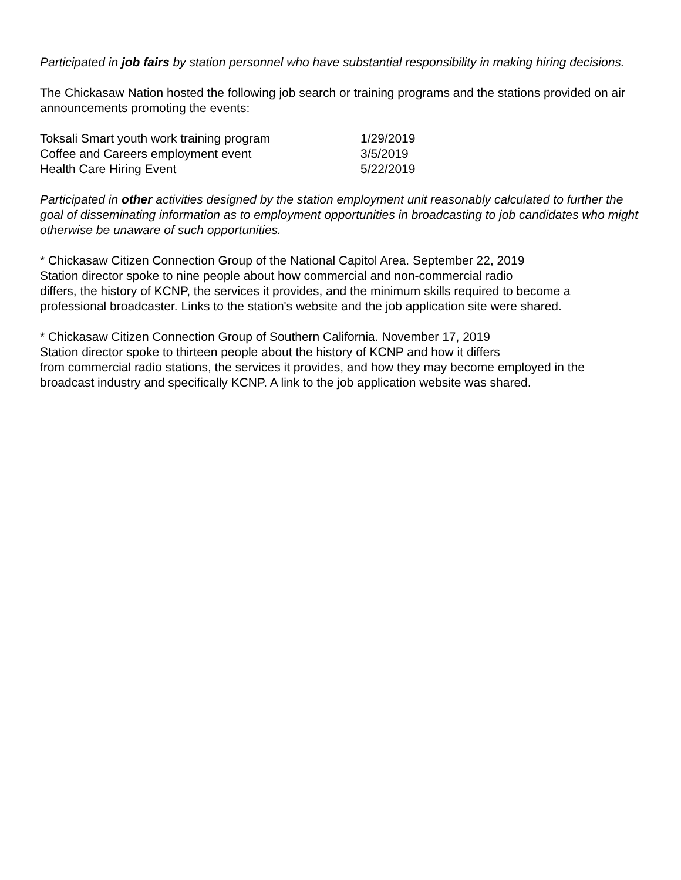Participated in job fairs by station personnel who have substantial responsibility in making hiring decisions.
The Chickasaw Nation hosted the following job search or training programs and the stations provided on air announcements promoting the events:
| Toksali Smart youth work training program | 1/29/2019 |
| Coffee and Careers employment event | 3/5/2019 |
| Health Care Hiring Event | 5/22/2019 |
Participated in other activities designed by the station employment unit reasonably calculated to further the goal of disseminating information as to employment opportunities in broadcasting to job candidates who might otherwise be unaware of such opportunities.
* Chickasaw Citizen Connection Group of the National Capitol Area. September 22, 2019
Station director spoke to nine people about how commercial and non-commercial radio
differs, the history of KCNP, the services it provides, and the minimum skills required to become a professional broadcaster. Links to the station's website and the job application site were shared.
* Chickasaw Citizen Connection Group of Southern California. November 17, 2019
Station director spoke to thirteen people about the history of KCNP and how it differs
from commercial radio stations, the services it provides, and how they may become employed in the broadcast industry and specifically KCNP. A link to the job application website was shared.